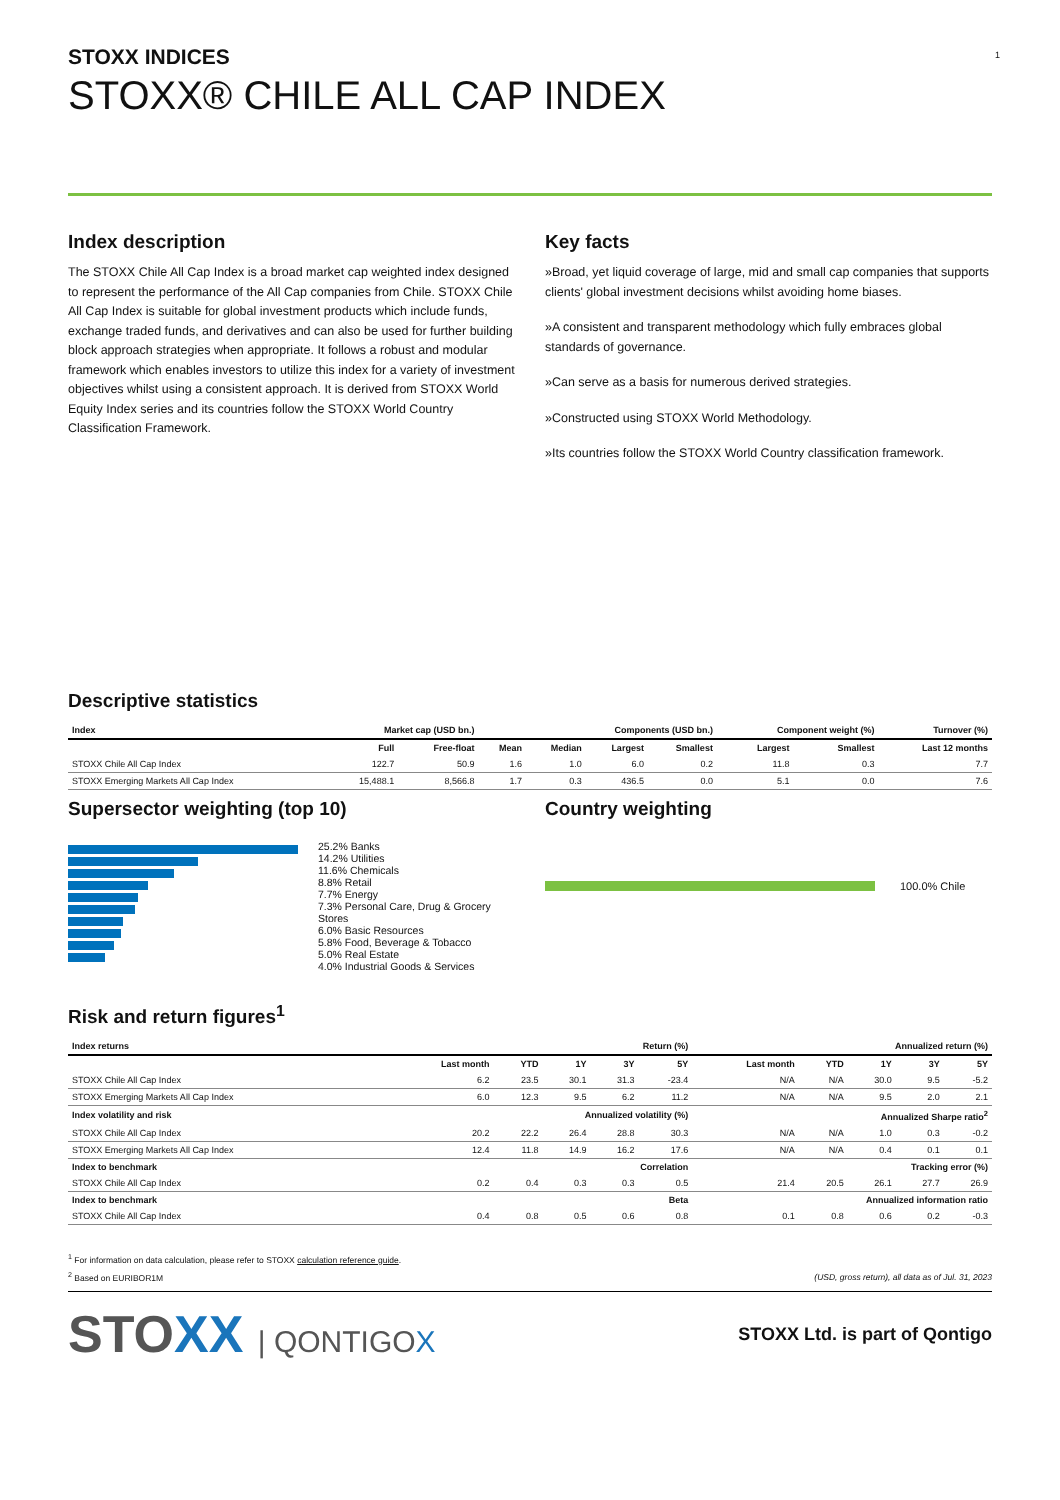1
STOXX INDICES
STOXX® CHILE ALL CAP INDEX
Index description
The STOXX Chile All Cap Index is a broad market cap weighted index designed to represent the performance of the All Cap companies from Chile. STOXX Chile All Cap Index is suitable for global investment products which include funds, exchange traded funds, and derivatives and can also be used for further building block approach strategies when appropriate. It follows a robust and modular framework which enables investors to utilize this index for a variety of investment objectives whilst using a consistent approach. It is derived from STOXX World Equity Index series and its countries follow the STOXX World Country Classification Framework.
Key facts
»Broad, yet liquid coverage of large, mid and small cap companies that supports clients' global investment decisions whilst avoiding home biases.
»A consistent and transparent methodology which fully embraces global standards of governance.
»Can serve as a basis for numerous derived strategies.
»Constructed using STOXX World Methodology.
»Its countries follow the STOXX World Country classification framework.
Descriptive statistics
| Index | Market cap (USD bn.) | | Components (USD bn.) | | | | Component weight (%) | | Turnover (%) |
| --- | --- | --- | --- | --- | --- | --- | --- | --- | --- |
| | Full | Free-float | Mean | Median | Largest | Smallest | Largest | Smallest | Last 12 months |
| STOXX Chile All Cap Index | 122.7 | 50.9 | 1.6 | 1.0 | 6.0 | 0.2 | 11.8 | 0.3 | 7.7 |
| STOXX Emerging Markets All Cap Index | 15,488.1 | 8,566.8 | 1.7 | 0.3 | 436.5 | 0.0 | 5.1 | 0.0 | 7.6 |
Supersector weighting (top 10)
25.2% Banks
14.2% Utilities
11.6% Chemicals
8.8% Retail
7.7% Energy
7.3% Personal Care, Drug & Grocery Stores
6.0% Basic Resources
5.8% Food, Beverage & Tobacco
5.0% Real Estate
4.0% Industrial Goods & Services
Country weighting
100.0% Chile
Risk and return figures<sup>1</sup>
| Index returns | Return (%) | | | | | Annualized return (%) | | | | |
| --- | --- | --- | --- | --- | --- | --- | --- | --- | --- | --- |
| | Last month | YTD | 1Y | 3Y | 5Y | Last month | YTD | 1Y | 3Y | 5Y |
| STOXX Chile All Cap Index | 6.2 | 23.5 | 30.1 | 31.3 | -23.4 | N/A | N/A | 30.0 | 9.5 | -5.2 |
| STOXX Emerging Markets All Cap Index | 6.0 | 12.3 | 9.5 | 6.2 | 11.2 | N/A | N/A | 9.5 | 2.0 | 2.1 |
| Index volatility and risk | Annualized volatility (%) | | | | | Annualized Sharpe ratio<sup>2</sup> | | | | |
| STOXX Chile All Cap Index | 20.2 | 22.2 | 26.4 | 28.8 | 30.3 | N/A | N/A | 1.0 | 0.3 | -0.2 |
| STOXX Emerging Markets All Cap Index | 12.4 | 11.8 | 14.9 | 16.2 | 17.6 | N/A | N/A | 0.4 | 0.1 | 0.1 |
| Index to benchmark | Correlation | | | | | Tracking error (%) | | | | |
| STOXX Chile All Cap Index | 0.2 | 0.4 | 0.3 | 0.3 | 0.5 | 21.4 | 20.5 | 26.1 | 27.7 | 26.9 |
| Index to benchmark | Beta | | | | | Annualized information ratio | | | | |
| STOXX Chile All Cap Index | 0.4 | 0.8 | 0.5 | 0.6 | 0.8 | 0.1 | 0.8 | 0.6 | 0.2 | -0.3 |
<sup>1</sup> For information on data calculation, please refer to STOXX calculation reference guide.
<sup>2</sup> Based on EURIBOR1M
(USD, gross return), all data as of Jul. 31, 2023
STOXX | QONTIGOX
STOXX Ltd. is part of Qontigo